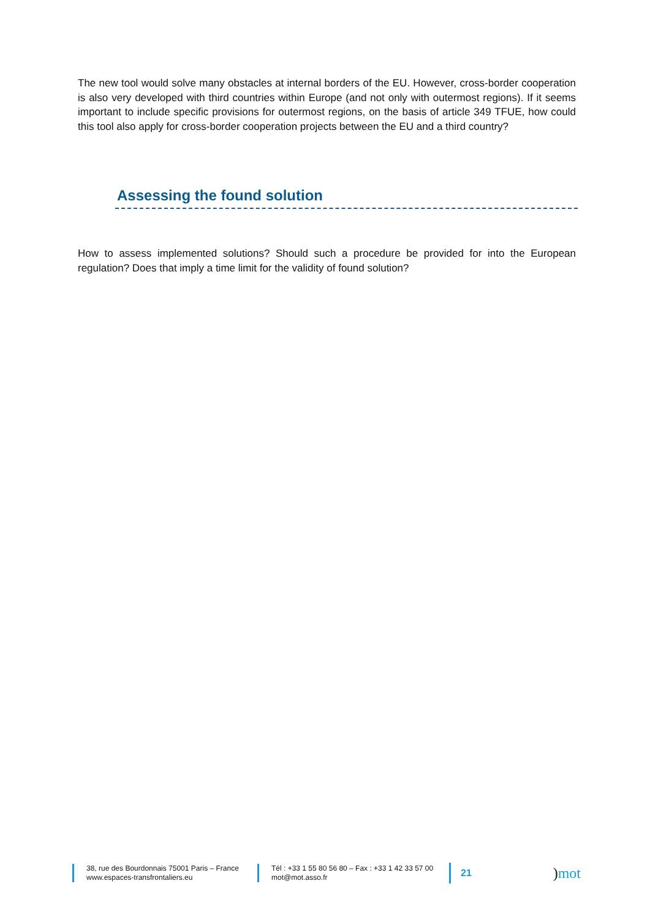The new tool would solve many obstacles at internal borders of the EU. However, cross-border cooperation is also very developed with third countries within Europe (and not only with outermost regions). If it seems important to include specific provisions for outermost regions, on the basis of article 349 TFUE, how could this tool also apply for cross-border cooperation projects between the EU and a third country?
Assessing the found solution
How to assess implemented solutions? Should such a procedure be provided for into the European regulation? Does that imply a time limit for the validity of found solution?
38, rue des Bourdonnais 75001 Paris – France
www.espaces-transfrontaliers.eu
Tél : +33 1 55 80 56 80 – Fax : +33 1 42 33 57 00
mot@mot.asso.fr
21
) mot